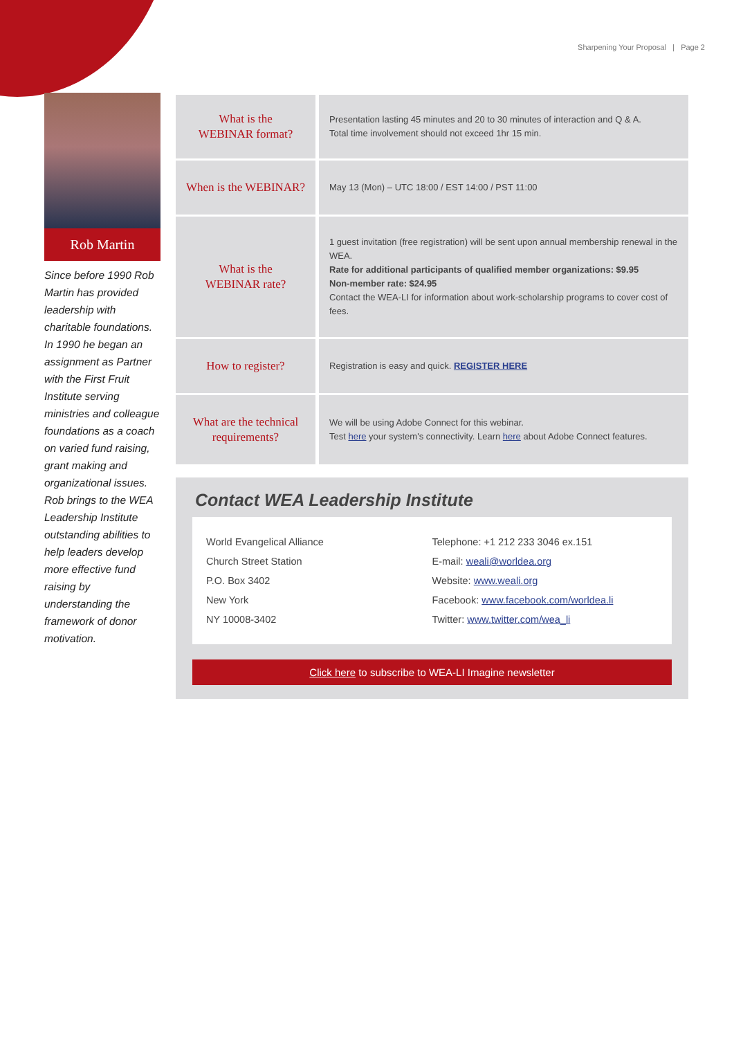Sharpening Your Proposal | Page 2
Rob Martin
Since before 1990 Rob Martin has provided leadership with charitable foundations. In 1990 he began an assignment as Partner with the First Fruit Institute serving ministries and colleague foundations as a coach on varied fund raising, grant making and organizational issues. Rob brings to the WEA Leadership Institute outstanding abilities to help leaders develop more effective fund raising by understanding the framework of donor motivation.
| What is the WEBINAR format? | Presentation lasting 45 minutes and 20 to 30 minutes of interaction and Q & A. Total time involvement should not exceed 1hr 15 min. |
| When is the WEBINAR? | May 13 (Mon) – UTC 18:00 / EST 14:00 / PST 11:00 |
| What is the WEBINAR rate? | 1 guest invitation (free registration) will be sent upon annual membership renewal in the WEA. Rate for additional participants of qualified member organizations: $9.95 Non-member rate: $24.95 Contact the WEA-LI for information about work-scholarship programs to cover cost of fees. |
| How to register? | Registration is easy and quick. REGISTER HERE |
| What are the technical requirements? | We will be using Adobe Connect for this webinar. Test here your system's connectivity. Learn here about Adobe Connect features. |
Contact WEA Leadership Institute
World Evangelical Alliance
Church Street Station
P.O. Box 3402
New York
NY 10008-3402
Telephone: +1 212 233 3046 ex.151
E-mail: weali@worldea.org
Website: www.weali.org
Facebook: www.facebook.com/worldea.li
Twitter: www.twitter.com/wea_li
Click here to subscribe to WEA-LI Imagine newsletter